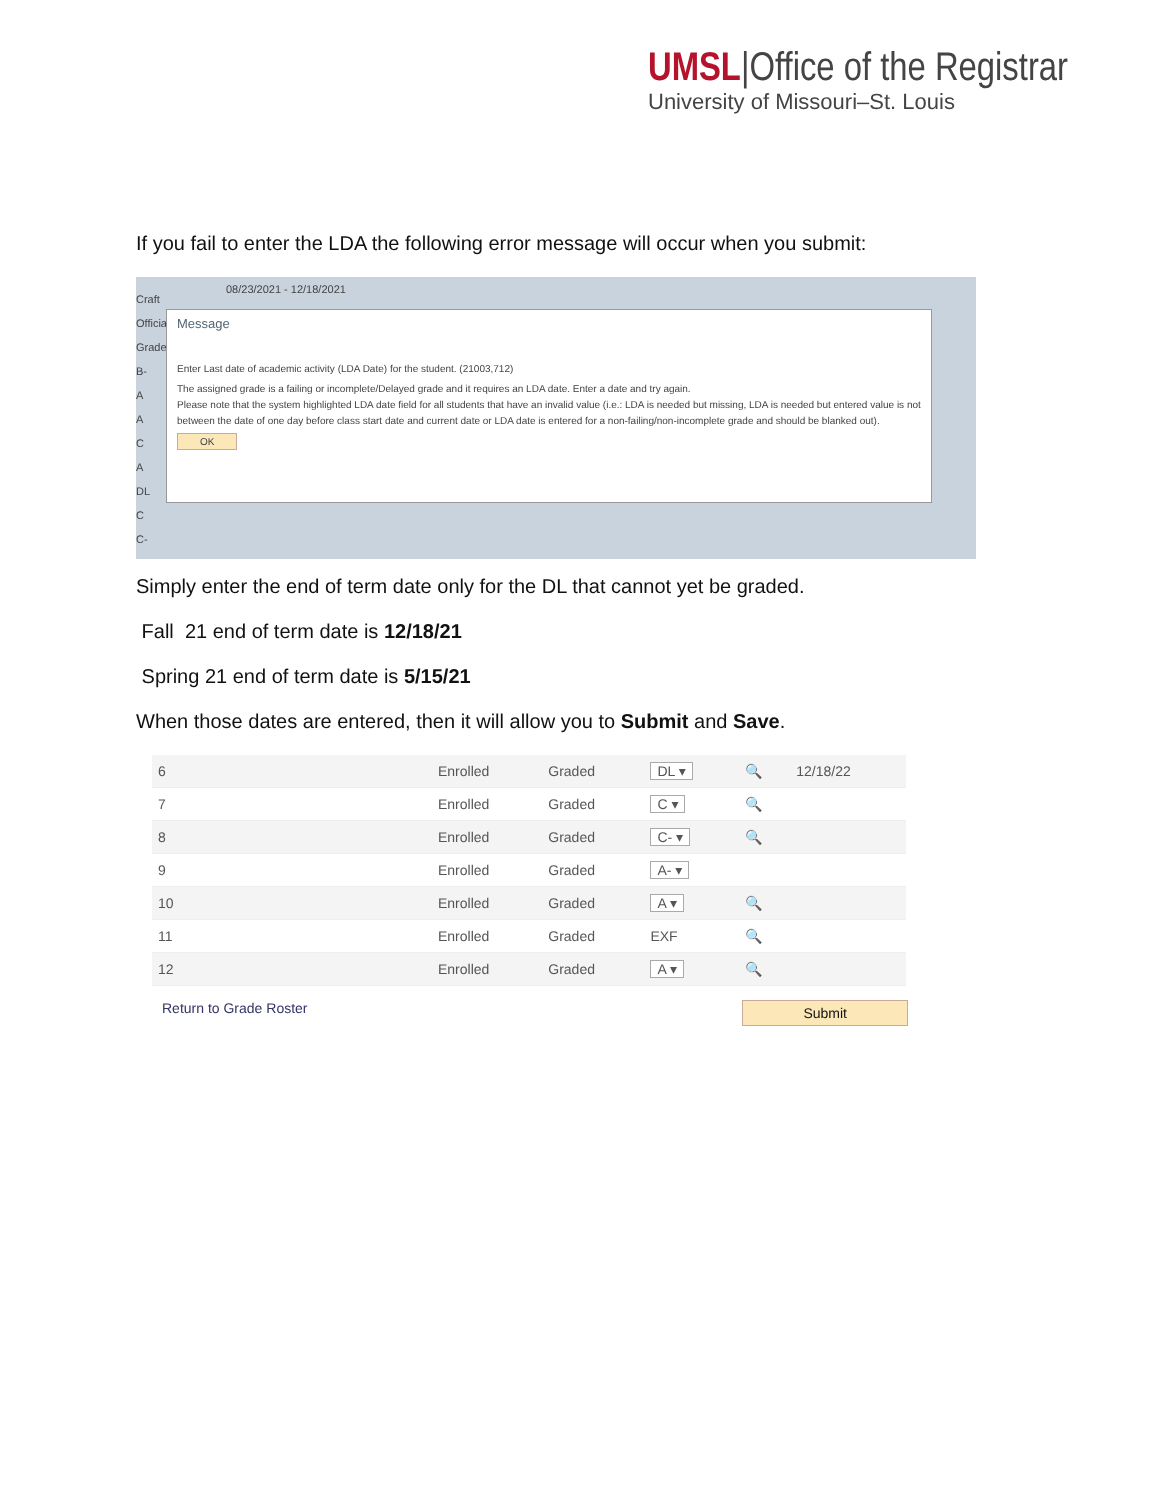UMSL|Office of the Registrar
University of Missouri–St. Louis
If you fail to enter the LDA the following error message will occur when you submit:
Craft
Official Grade
B-
A
A
C
A
DL
C
C-
08/23/2021 - 12/18/2021
Message
Enter Last date of academic activity (LDA Date) for the student. (21003,712)
The assigned grade is a failing or incomplete/Delayed grade and it requires an LDA date. Enter a date and try again.
Please note that the system highlighted LDA date field for all students that have an invalid value (i.e.: LDA is needed but missing, LDA is needed but entered value is not between the date of one day before class start date and current date or LDA date is entered for a non-failing/non-incomplete grade and should be blanked out).
OK
Simply enter the end of term date only for the DL that cannot yet be graded.
Fall 21 end of term date is 12/18/21
Spring 21 end of term date is 5/15/21
When those dates are entered, then it will allow you to Submit and Save.
| 6 | | Enrolled | Graded | DL ▾ | 🔍 | 12/18/22 |
| 7 | | Enrolled | Graded | C ▾ | 🔍 | |
| 8 | | Enrolled | Graded | C- ▾ | 🔍 | |
| 9 | | Enrolled | Graded | A- ▾ | | |
| 10 | | Enrolled | Graded | A ▾ | 🔍 | |
| 11 | | Enrolled | Graded | EXF | 🔍 | |
| 12 | | Enrolled | Graded | A ▾ | 🔍 | |
Return to Grade Roster Submit